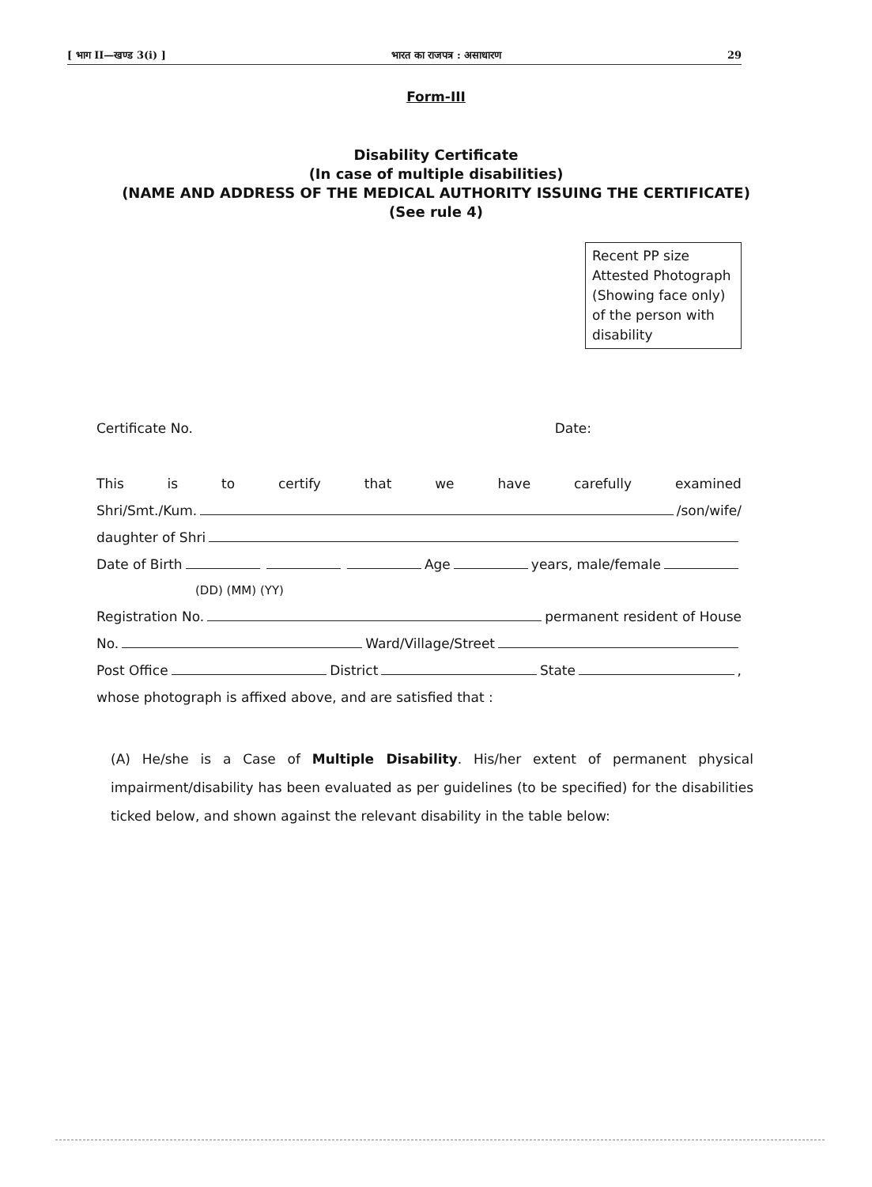[ भाग II—खण्ड 3(i) ] भारत का राजपत्र : असाधारण 29
Form-III
Disability Certificate
(In case of multiple disabilities)
(NAME AND ADDRESS OF THE MEDICAL AUTHORITY ISSUING THE CERTIFICATE)
(See rule 4)
Recent PP size Attested Photograph (Showing face only) of the person with disability
Certificate No. Date:
This is to certify that we have carefully examined
Shri/Smt./Kum. /son/wife/
daughter of Shri
Date of Birth Age years, male/female
(DD) (MM) (YY)
Registration No. permanent resident of House
No. Ward/Village/Street
Post Office District State ,
whose photograph is affixed above, and are satisfied that :
(A) He/she is a Case of Multiple Disability. His/her extent of permanent physical impairment/disability has been evaluated as per guidelines (to be specified) for the disabilities ticked below, and shown against the relevant disability in the table below: